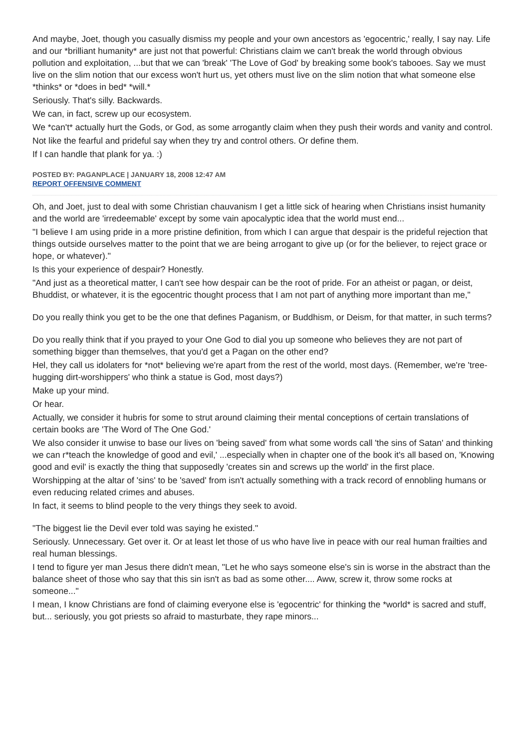And maybe, Joet, though you casually dismiss my people and your own ancestors as 'egocentric,' really, I say nay. Life and our *brilliant humanity* are just not that powerful: Christians claim we can't break the world through obvious pollution and exploitation, ...but that we can 'break' 'The Love of God' by breaking some book's tabooes. Say we must live on the slim notion that our excess won't hurt us, yet others must live on the slim notion that what someone else *thinks* or *does in bed* *will.*
Seriously. That's silly. Backwards.
We can, in fact, screw up our ecosystem.
We *can't* actually hurt the Gods, or God, as some arrogantly claim when they push their words and vanity and control.
Not like the fearful and prideful say when they try and control others. Or define them.
If I can handle that plank for ya. :)
POSTED BY: PAGANPLACE | JANUARY 18, 2008 12:47 AM
REPORT OFFENSIVE COMMENT
Oh, and Joet, just to deal with some Christian chauvanism I get a little sick of hearing when Christians insist humanity and the world are 'irredeemable' except by some vain apocalyptic idea that the world must end...
"I believe I am using pride in a more pristine definition, from which I can argue that despair is the prideful rejection that things outside ourselves matter to the point that we are being arrogant to give up (or for the believer, to reject grace or hope, or whatever)."
Is this your experience of despair? Honestly.
"And just as a theoretical matter, I can't see how despair can be the root of pride. For an atheist or pagan, or deist, Bhuddist, or whatever, it is the egocentric thought process that I am not part of anything more important than me,"
Do you really think you get to be the one that defines Paganism, or Buddhism, or Deism, for that matter, in such terms?
Do you really think that if you prayed to your One God to dial you up someone who believes they are not part of something bigger than themselves, that you'd get a Pagan on the other end?
Hel, they call us idolaters for *not* believing we're apart from the rest of the world, most days. (Remember, we're 'tree-hugging dirt-worshippers' who think a statue is God, most days?)
Make up your mind.
Or hear.
Actually, we consider it hubris for some to strut around claiming their mental conceptions of certain translations of certain books are 'The Word of The One God.'
We also consider it unwise to base our lives on 'being saved' from what some words call 'the sins of Satan' and thinking we can r*teach the knowledge of good and evil,' ...especially when in chapter one of the book it's all based on, 'Knowing good and evil' is exactly the thing that supposedly 'creates sin and screws up the world' in the first place.
Worshipping at the altar of 'sins' to be 'saved' from isn't actually something with a track record of ennobling humans or even reducing related crimes and abuses.
In fact, it seems to blind people to the very things they seek to avoid.
"The biggest lie the Devil ever told was saying he existed."
Seriously. Unnecessary. Get over it. Or at least let those of us who have live in peace with our real human frailties and real human blessings.
I tend to figure yer man Jesus there didn't mean, "Let he who says someone else's sin is worse in the abstract than the balance sheet of those who say that this sin isn't as bad as some other.... Aww, screw it, throw some rocks at someone..."
I mean, I know Christians are fond of claiming everyone else is 'egocentric' for thinking the *world* is sacred and stuff, but... seriously, you got priests so afraid to masturbate, they rape minors...